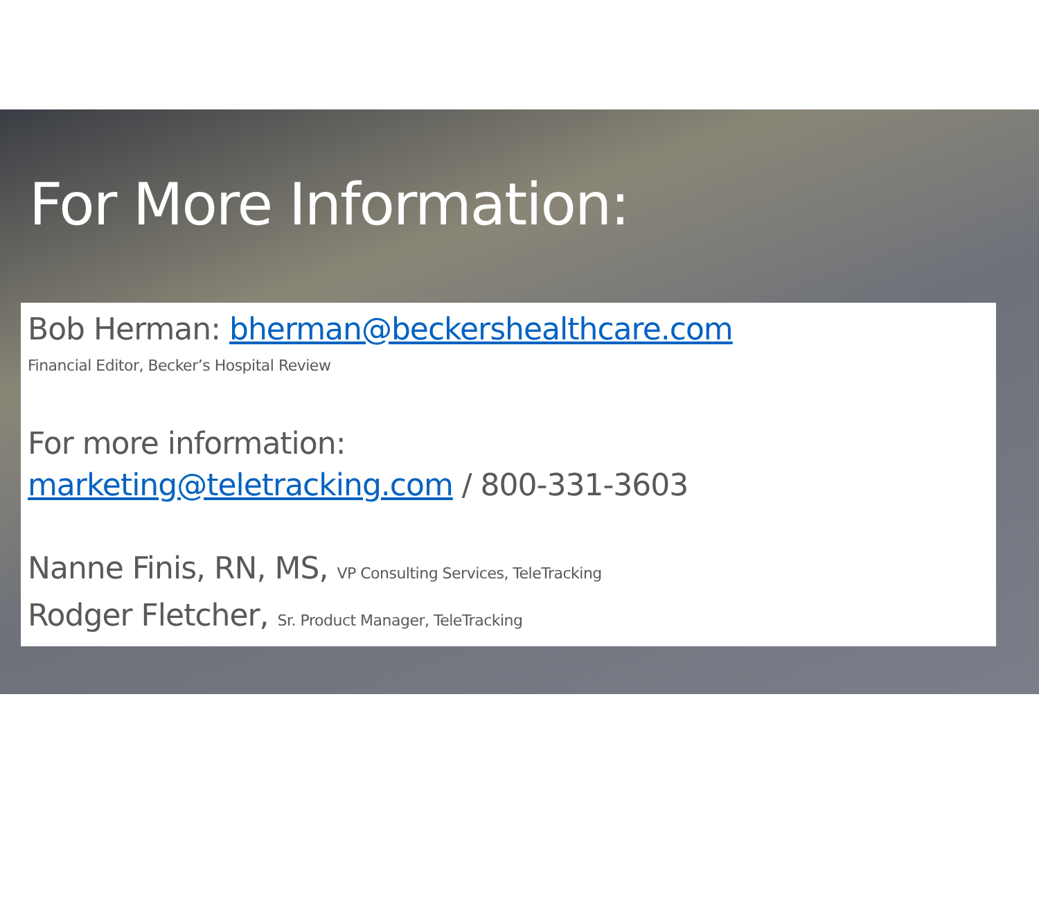For More Information:
Bob Herman: bherman@beckershealthcare.com
Financial Editor, Becker’s Hospital Review
For more information:
marketing@teletracking.com / 800-331-3603
Nanne Finis, RN, MS, VP Consulting Services, TeleTracking
Rodger Fletcher, Sr. Product Manager, TeleTracking